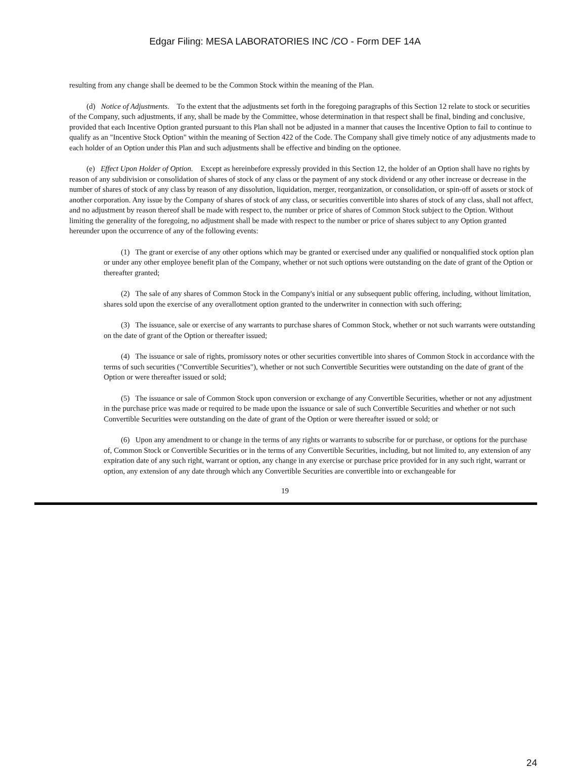Edgar Filing: MESA LABORATORIES INC /CO - Form DEF 14A
resulting from any change shall be deemed to be the Common Stock within the meaning of the Plan.
(d) Notice of Adjustments. To the extent that the adjustments set forth in the foregoing paragraphs of this Section 12 relate to stock or securities of the Company, such adjustments, if any, shall be made by the Committee, whose determination in that respect shall be final, binding and conclusive, provided that each Incentive Option granted pursuant to this Plan shall not be adjusted in a manner that causes the Incentive Option to fail to continue to qualify as an "Incentive Stock Option" within the meaning of Section 422 of the Code. The Company shall give timely notice of any adjustments made to each holder of an Option under this Plan and such adjustments shall be effective and binding on the optionee.
(e) Effect Upon Holder of Option. Except as hereinbefore expressly provided in this Section 12, the holder of an Option shall have no rights by reason of any subdivision or consolidation of shares of stock of any class or the payment of any stock dividend or any other increase or decrease in the number of shares of stock of any class by reason of any dissolution, liquidation, merger, reorganization, or consolidation, or spin-off of assets or stock of another corporation. Any issue by the Company of shares of stock of any class, or securities convertible into shares of stock of any class, shall not affect, and no adjustment by reason thereof shall be made with respect to, the number or price of shares of Common Stock subject to the Option. Without limiting the generality of the foregoing, no adjustment shall be made with respect to the number or price of shares subject to any Option granted hereunder upon the occurrence of any of the following events:
(1) The grant or exercise of any other options which may be granted or exercised under any qualified or nonqualified stock option plan or under any other employee benefit plan of the Company, whether or not such options were outstanding on the date of grant of the Option or thereafter granted;
(2) The sale of any shares of Common Stock in the Company's initial or any subsequent public offering, including, without limitation, shares sold upon the exercise of any overallotment option granted to the underwriter in connection with such offering;
(3) The issuance, sale or exercise of any warrants to purchase shares of Common Stock, whether or not such warrants were outstanding on the date of grant of the Option or thereafter issued;
(4) The issuance or sale of rights, promissory notes or other securities convertible into shares of Common Stock in accordance with the terms of such securities ("Convertible Securities"), whether or not such Convertible Securities were outstanding on the date of grant of the Option or were thereafter issued or sold;
(5) The issuance or sale of Common Stock upon conversion or exchange of any Convertible Securities, whether or not any adjustment in the purchase price was made or required to be made upon the issuance or sale of such Convertible Securities and whether or not such Convertible Securities were outstanding on the date of grant of the Option or were thereafter issued or sold; or
(6) Upon any amendment to or change in the terms of any rights or warrants to subscribe for or purchase, or options for the purchase of, Common Stock or Convertible Securities or in the terms of any Convertible Securities, including, but not limited to, any extension of any expiration date of any such right, warrant or option, any change in any exercise or purchase price provided for in any such right, warrant or option, any extension of any date through which any Convertible Securities are convertible into or exchangeable for
19
24